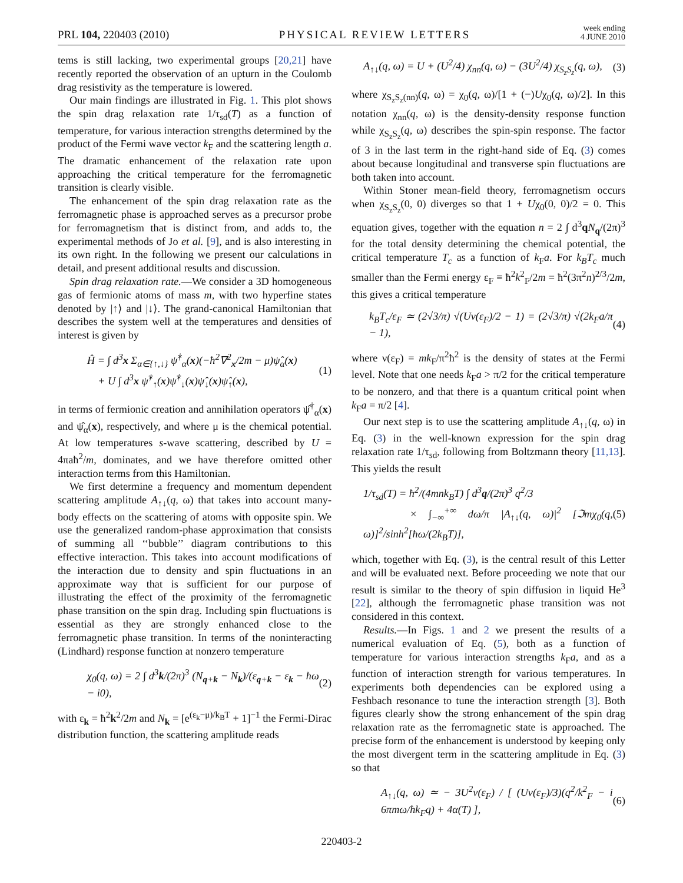PRL 104, 220403 (2010)
PHYSICAL REVIEW LETTERS
week ending
4 JUNE 2010
tems is still lacking, two experimental groups [20,21] have recently reported the observation of an upturn in the Coulomb drag resistivity as the temperature is lowered.
Our main findings are illustrated in Fig. 1. This plot shows the spin drag relaxation rate 1/τ<sub>sd</sub>(T) as a function of temperature, for various interaction strengths determined by the product of the Fermi wave vector k<sub>F</sub> and the scattering length a. The dramatic enhancement of the relaxation rate upon approaching the critical temperature for the ferromagnetic transition is clearly visible.
The enhancement of the spin drag relaxation rate as the ferromagnetic phase is approached serves as a precursor probe for ferromagnetism that is distinct from, and adds to, the experimental methods of Jo et al. [9], and is also interesting in its own right. In the following we present our calculations in detail, and present additional results and discussion.
Spin drag relaxation rate.—We consider a 3D homogeneous gas of fermionic atoms of mass m, with two hyperfine states denoted by |↑⟩ and |↓⟩. The grand-canonical Hamiltonian that describes the system well at the temperatures and densities of interest is given by
Ĥ = ∫ d<sup>3</sup>x Σ<sub>α∈{↑,↓}</sub> ψ̂<sup>†</sup><sub>α</sub>(x)(−ħ<sup>2</sup>∇<sup>2</sup><sub>x</sub>/2m − μ)ψ̂<sub>α</sub>(x)
+ U ∫ d<sup>3</sup>x ψ̂<sup>†</sup><sub>↑</sub>(x)ψ̂<sup>†</sup><sub>↓</sub>(x)ψ̂<sub>↓</sub>(x)ψ̂<sub>↑</sub>(x),
(1)
in terms of fermionic creation and annihilation operators ψ̂<sup>†</sup><sub>α</sub>(x) and ψ̂<sub>α</sub>(x), respectively, and where μ is the chemical potential. At low temperatures s-wave scattering, described by U = 4πaħ<sup>2</sup>/m, dominates, and we have therefore omitted other interaction terms from this Hamiltonian.
We first determine a frequency and momentum dependent scattering amplitude A<sub>↑↓</sub>(q, ω) that takes into account many-body effects on the scattering of atoms with opposite spin. We use the generalized random-phase approximation that consists of summing all ‘‘bubble’’ diagram contributions to this effective interaction. This takes into account modifications of the interaction due to density and spin fluctuations in an approximate way that is sufficient for our purpose of illustrating the effect of the proximity of the ferromagnetic phase transition on the spin drag. Including spin fluctuations is essential as they are strongly enhanced close to the ferromagnetic phase transition. In terms of the noninteracting (Lindhard) response function at nonzero temperature
χ<sub>0</sub>(q, ω) = 2 ∫ d<sup>3</sup>k/(2π)<sup>3</sup> (N<sub>q+k</sub> − N<sub>k</sub>)/(ε<sub>q+k</sub> − ε<sub>k</sub> − ħω − i0),
(2)
with ε<sub>k</sub> = ħ<sup>2</sup>k<sup>2</sup>/2m and N<sub>k</sub> = [e<sup>(ε<sub>k</sub>−μ)/k<sub>B</sub>T</sup> + 1]<sup>−1</sup> the Fermi-Dirac distribution function, the scattering amplitude reads
A<sub>↑↓</sub>(q, ω) = U + (U<sup>2</sup>/4) χ<sub>nn</sub>(q, ω) − (3U<sup>2</sup>/4) χ<sub>S<sub>z</sub>S<sub>z</sub></sub>(q, ω),
(3)
where χ<sub>S<sub>z</sub>S<sub>z</sub>(nn)</sub>(q, ω) = χ<sub>0</sub>(q, ω)/[1 + (−)Uχ<sub>0</sub>(q, ω)/2]. In this notation χ<sub>nn</sub>(q, ω) is the density-density response function while χ<sub>S<sub>z</sub>S<sub>z</sub></sub>(q, ω) describes the spin-spin response. The factor of 3 in the last term in the right-hand side of Eq. (3) comes about because longitudinal and transverse spin fluctuations are both taken into account.
Within Stoner mean-field theory, ferromagnetism occurs when χ<sub>S<sub>z</sub>S<sub>z</sub></sub>(0, 0) diverges so that 1 + Uχ<sub>0</sub>(0, 0)/2 = 0. This equation gives, together with the equation n = 2 ∫ d<sup>3</sup>qN<sub>q</sub>/(2π)<sup>3</sup> for the total density determining the chemical potential, the critical temperature T<sub>c</sub> as a function of k<sub>F</sub>a. For k<sub>B</sub>T<sub>c</sub> much smaller than the Fermi energy ε<sub>F</sub> ≡ ħ<sup>2</sup>k<sup>2</sup><sub>F</sub>/2m = ħ<sup>2</sup>(3π<sup>2</sup>n)<sup>2/3</sup>/2m, this gives a critical temperature
k<sub>B</sub>T<sub>c</sub>/ε<sub>F</sub> ≃ (2√3/π) √(Uν(ε<sub>F</sub>)/2 − 1) = (2√3/π) √(2k<sub>F</sub>a/π − 1),
(4)
where ν(ε<sub>F</sub>) = mk<sub>F</sub>/π<sup>2</sup>ħ<sup>2</sup> is the density of states at the Fermi level. Note that one needs k<sub>F</sub>a > π/2 for the critical temperature to be nonzero, and that there is a quantum critical point when k<sub>F</sub>a = π/2 [4].
Our next step is to use the scattering amplitude A<sub>↑↓</sub>(q, ω) in Eq. (3) in the well-known expression for the spin drag relaxation rate 1/τ<sub>sd</sub>, following from Boltzmann theory [11,13]. This yields the result
1/τ<sub>sd</sub>(T) = ħ<sup>2</sup>/(4mnk<sub>B</sub>T) ∫ d<sup>3</sup>q/(2π)<sup>3</sup> q<sup>2</sup>/3
× ∫<sub>−∞</sub><sup>+∞</sup> dω/π |A<sub>↑↓</sub>(q, ω)|<sup>2</sup> [ℑmχ<sub>0</sub>(q, ω)]<sup>2</sup>/sinh<sup>2</sup>[ħω/(2k<sub>B</sub>T)],
(5)
which, together with Eq. (3), is the central result of this Letter and will be evaluated next. Before proceeding we note that our result is similar to the theory of spin diffusion in liquid He<sup>3</sup> [22], although the ferromagnetic phase transition was not considered in this context.
Results.—In Figs. 1 and 2 we present the results of a numerical evaluation of Eq. (5), both as a function of temperature for various interaction strengths k<sub>F</sub>a, and as a function of interaction strength for various temperatures. In experiments both dependencies can be explored using a Feshbach resonance to tune the interaction strength [3]. Both figures clearly show the strong enhancement of the spin drag relaxation rate as the ferromagnetic state is approached. The precise form of the enhancement is understood by keeping only the most divergent term in the scattering amplitude in Eq. (3) so that
A<sub>↑↓</sub>(q, ω) ≃ − 3U<sup>2</sup>ν(ε<sub>F</sub>) / [ (Uν(ε<sub>F</sub>)/3)(q<sup>2</sup>/k<sup>2</sup><sub>F</sub> − i 6πmω/ħk<sub>F</sub>q) + 4α(T) ],
(6)
220403-2